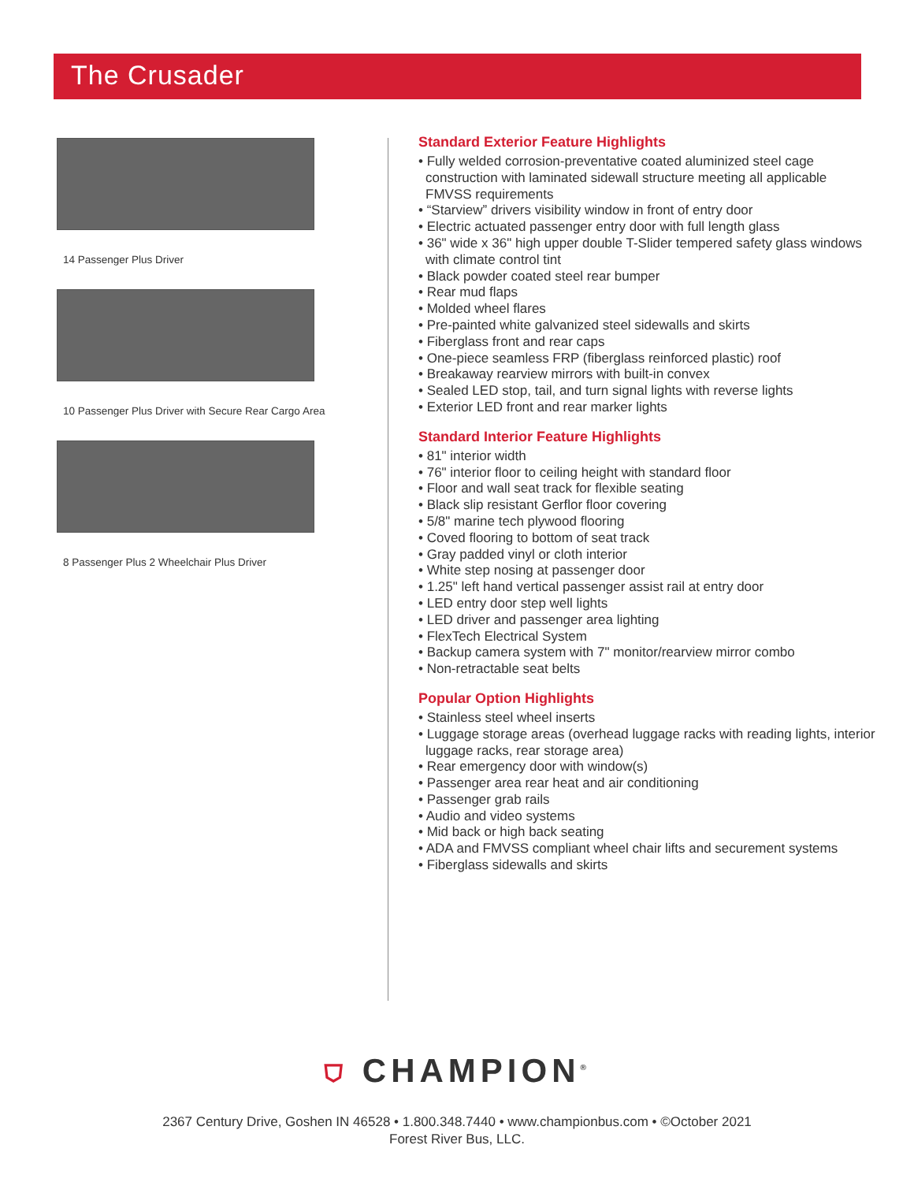The Crusader
14 Passenger Plus Driver
10 Passenger Plus Driver with Secure Rear Cargo Area
8 Passenger Plus 2 Wheelchair Plus Driver
Standard Exterior Feature Highlights
• Fully welded corrosion-preventative coated aluminized steel cage construction with laminated sidewall structure meeting all applicable FMVSS requirements
• “Starview” drivers visibility window in front of entry door
• Electric actuated passenger entry door with full length glass
• 36" wide x 36" high upper double T-Slider tempered safety glass windows with climate control tint
• Black powder coated steel rear bumper
• Rear mud flaps
• Molded wheel flares
• Pre-painted white galvanized steel sidewalls and skirts
• Fiberglass front and rear caps
• One-piece seamless FRP (fiberglass reinforced plastic) roof
• Breakaway rearview mirrors with built-in convex
• Sealed LED stop, tail, and turn signal lights with reverse lights
• Exterior LED front and rear marker lights
Standard Interior Feature Highlights
• 81" interior width
• 76" interior floor to ceiling height with standard floor
• Floor and wall seat track for flexible seating
• Black slip resistant Gerflor floor covering
• 5/8" marine tech plywood flooring
• Coved flooring to bottom of seat track
• Gray padded vinyl or cloth interior
• White step nosing at passenger door
• 1.25" left hand vertical passenger assist rail at entry door
• LED entry door step well lights
• LED driver and passenger area lighting
• FlexTech Electrical System
• Backup camera system with 7" monitor/rearview mirror combo
• Non-retractable seat belts
Popular Option Highlights
• Stainless steel wheel inserts
• Luggage storage areas (overhead luggage racks with reading lights, interior luggage racks, rear storage area)
• Rear emergency door with window(s)
• Passenger area rear heat and air conditioning
• Passenger grab rails
• Audio and video systems
• Mid back or high back seating
• ADA and FMVSS compliant wheel chair lifts and securement systems
• Fiberglass sidewalls and skirts
⛉ CHAMPION<sup>®</sup>
2367 Century Drive, Goshen IN 46528 • 1.800.348.7440 • www.championbus.com • ©October 2021
Forest River Bus, LLC.